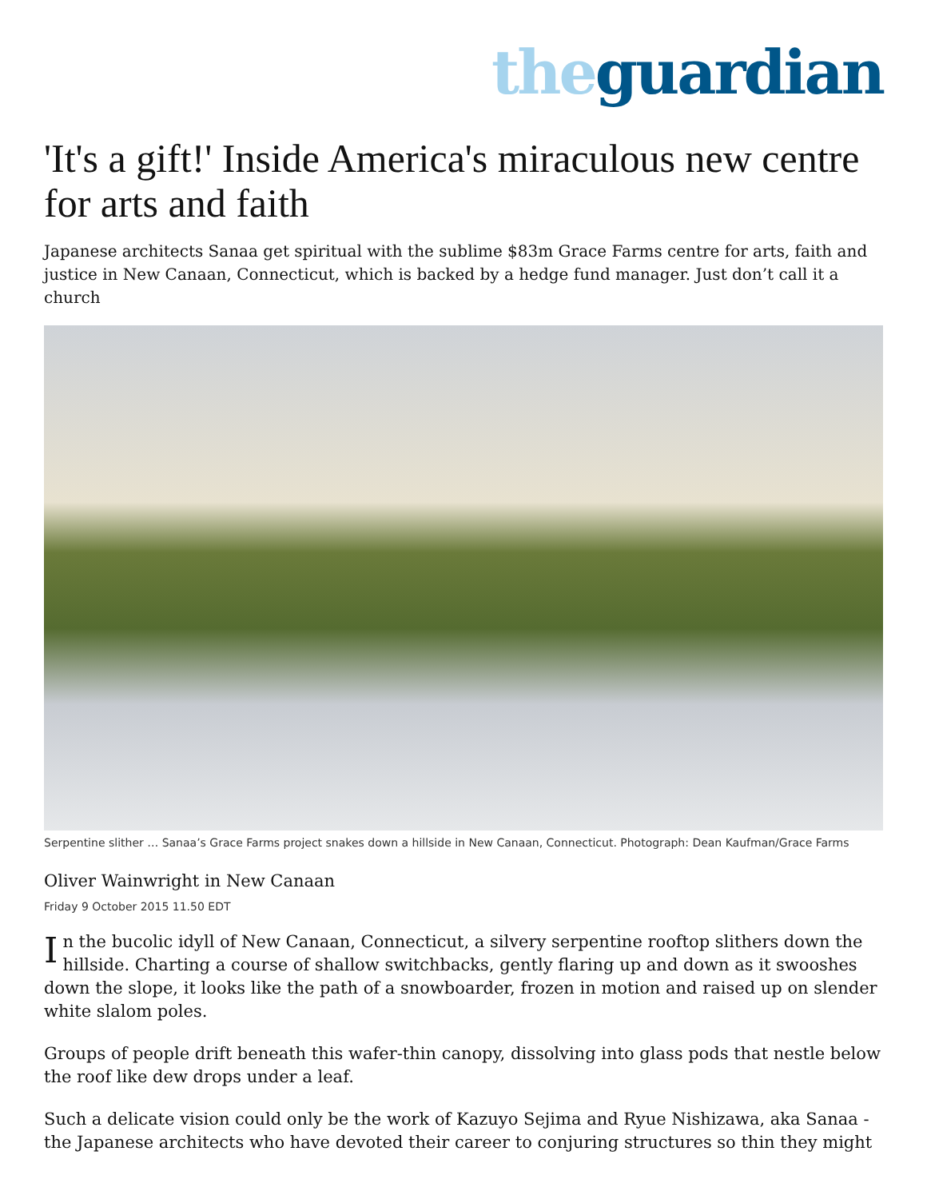the guardian
'It's a gift!' Inside America's miraculous new centre for arts and faith
Japanese architects Sanaa get spiritual with the sublime $83m Grace Farms centre for arts, faith and justice in New Canaan, Connecticut, which is backed by a hedge fund manager. Just don’t call it a church
Serpentine slither … Sanaa’s Grace Farms project snakes down a hillside in New Canaan, Connecticut. Photograph: Dean Kaufman/Grace Farms
Oliver Wainwright in New Canaan
Friday 9 October 2015 11.50 EDT
In the bucolic idyll of New Canaan, Connecticut, a silvery serpentine rooftop slithers down the hillside. Charting a course of shallow switchbacks, gently flaring up and down as it swooshes down the slope, it looks like the path of a snowboarder, frozen in motion and raised up on slender white slalom poles.
Groups of people drift beneath this wafer-thin canopy, dissolving into glass pods that nestle below the roof like dew drops under a leaf.
Such a delicate vision could only be the work of Kazuyo Sejima and Ryue Nishizawa, aka Sanaa - the Japanese architects who have devoted their career to conjuring structures so thin they might